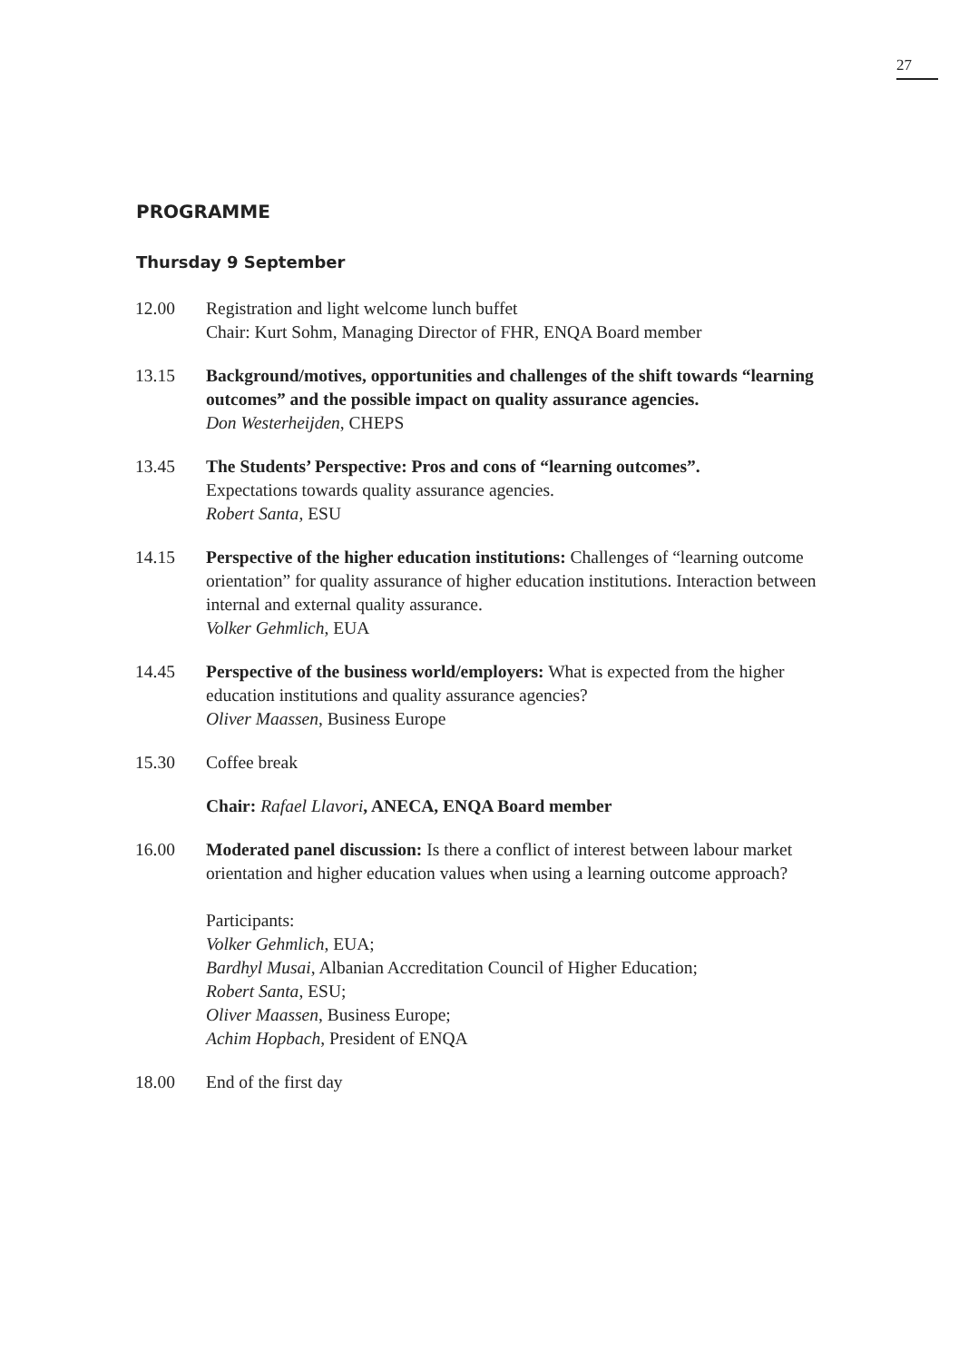27
PROGRAMME
Thursday 9 September
12.00 Registration and light welcome lunch buffet
Chair: Kurt Sohm, Managing Director of FHR, ENQA Board member
13.15 Background/motives, opportunities and challenges of the shift towards “learning outcomes” and the possible impact on quality assurance agencies.
Don Westerheijden, CHEPS
13.45 The Students’ Perspective: Pros and cons of “learning outcomes”.
Expectations towards quality assurance agencies.
Robert Santa, ESU
14.15 Perspective of the higher education institutions: Challenges of “learning outcome orientation” for quality assurance of higher education institutions. Interaction between internal and external quality assurance.
Volker Gehmlich, EUA
14.45 Perspective of the business world/employers: What is expected from the higher education institutions and quality assurance agencies?
Oliver Maassen, Business Europe
15.30 Coffee break
Chair: Rafael Llavori, ANECA, ENQA Board member
16.00 Moderated panel discussion: Is there a conflict of interest between labour market orientation and higher education values when using a learning outcome approach?
Participants:
Volker Gehmlich, EUA;
Bardhyl Musai, Albanian Accreditation Council of Higher Education;
Robert Santa, ESU;
Oliver Maassen, Business Europe;
Achim Hopbach, President of ENQA
18.00 End of the first day